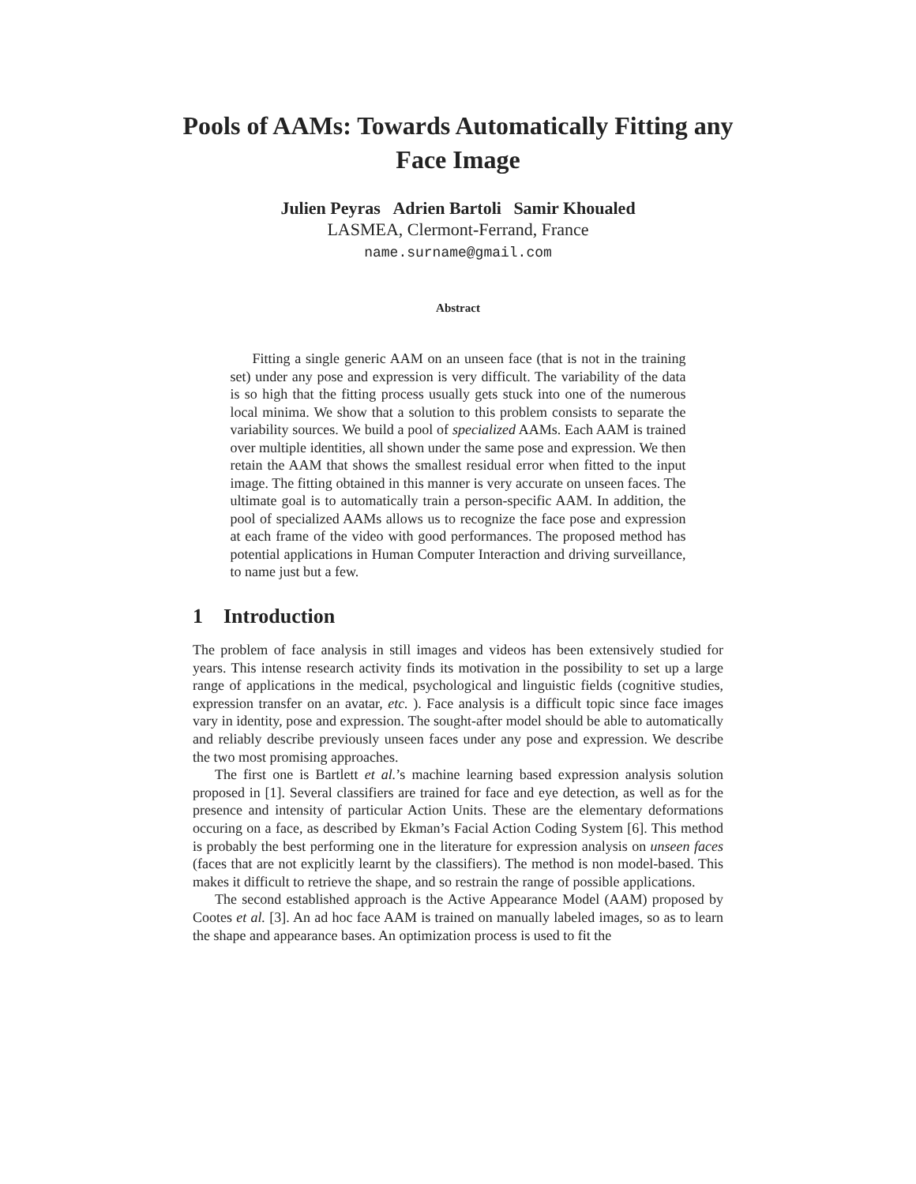Pools of AAMs: Towards Automatically Fitting any Face Image
Julien Peyras Adrien Bartoli Samir Khoualed
LASMEA, Clermont-Ferrand, France
name.surname@gmail.com
Abstract
Fitting a single generic AAM on an unseen face (that is not in the training set) under any pose and expression is very difficult. The variability of the data is so high that the fitting process usually gets stuck into one of the numerous local minima. We show that a solution to this problem consists to separate the variability sources. We build a pool of specialized AAMs. Each AAM is trained over multiple identities, all shown under the same pose and expression. We then retain the AAM that shows the smallest residual error when fitted to the input image. The fitting obtained in this manner is very accurate on unseen faces. The ultimate goal is to automatically train a person-specific AAM. In addition, the pool of specialized AAMs allows us to recognize the face pose and expression at each frame of the video with good performances. The proposed method has potential applications in Human Computer Interaction and driving surveillance, to name just but a few.
1 Introduction
The problem of face analysis in still images and videos has been extensively studied for years. This intense research activity finds its motivation in the possibility to set up a large range of applications in the medical, psychological and linguistic fields (cognitive studies, expression transfer on an avatar, etc. ). Face analysis is a difficult topic since face images vary in identity, pose and expression. The sought-after model should be able to automatically and reliably describe previously unseen faces under any pose and expression. We describe the two most promising approaches.
The first one is Bartlett et al.’s machine learning based expression analysis solution proposed in [1]. Several classifiers are trained for face and eye detection, as well as for the presence and intensity of particular Action Units. These are the elementary deformations occuring on a face, as described by Ekman’s Facial Action Coding System [6]. This method is probably the best performing one in the literature for expression analysis on unseen faces (faces that are not explicitly learnt by the classifiers). The method is non model-based. This makes it difficult to retrieve the shape, and so restrain the range of possible applications.
The second established approach is the Active Appearance Model (AAM) proposed by Cootes et al. [3]. An ad hoc face AAM is trained on manually labeled images, so as to learn the shape and appearance bases. An optimization process is used to fit the